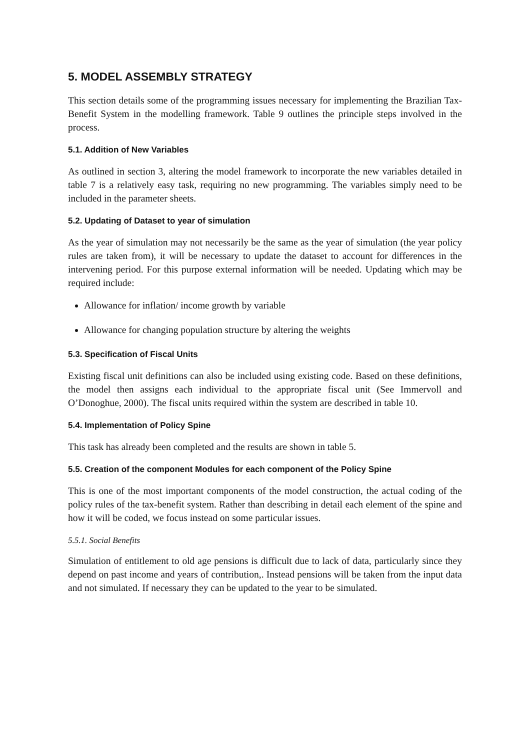5. MODEL ASSEMBLY STRATEGY
This section details some of the programming issues necessary for implementing the Brazilian Tax-Benefit System in the modelling framework. Table 9 outlines the principle steps involved in the process.
5.1. Addition of New Variables
As outlined in section 3, altering the model framework to incorporate the new variables detailed in table 7 is a relatively easy task, requiring no new programming. The variables simply need to be included in the parameter sheets.
5.2. Updating of Dataset to year of simulation
As the year of simulation may not necessarily be the same as the year of simulation (the year policy rules are taken from), it will be necessary to update the dataset to account for differences in the intervening period. For this purpose external information will be needed. Updating which may be required include:
Allowance for inflation/ income growth by variable
Allowance for changing population structure by altering the weights
5.3. Specification of Fiscal Units
Existing fiscal unit definitions can also be included using existing code. Based on these definitions, the model then assigns each individual to the appropriate fiscal unit (See Immervoll and O’Donoghue, 2000). The fiscal units required within the system are described in table 10.
5.4. Implementation of Policy Spine
This task has already been completed and the results are shown in table 5.
5.5. Creation of the component Modules for each component of the Policy Spine
This is one of the most important components of the model construction, the actual coding of the policy rules of the tax-benefit system. Rather than describing in detail each element of the spine and how it will be coded, we focus instead on some particular issues.
5.5.1. Social Benefits
Simulation of entitlement to old age pensions is difficult due to lack of data, particularly since they depend on past income and years of contribution,. Instead pensions will be taken from the input data and not simulated. If necessary they can be updated to the year to be simulated.